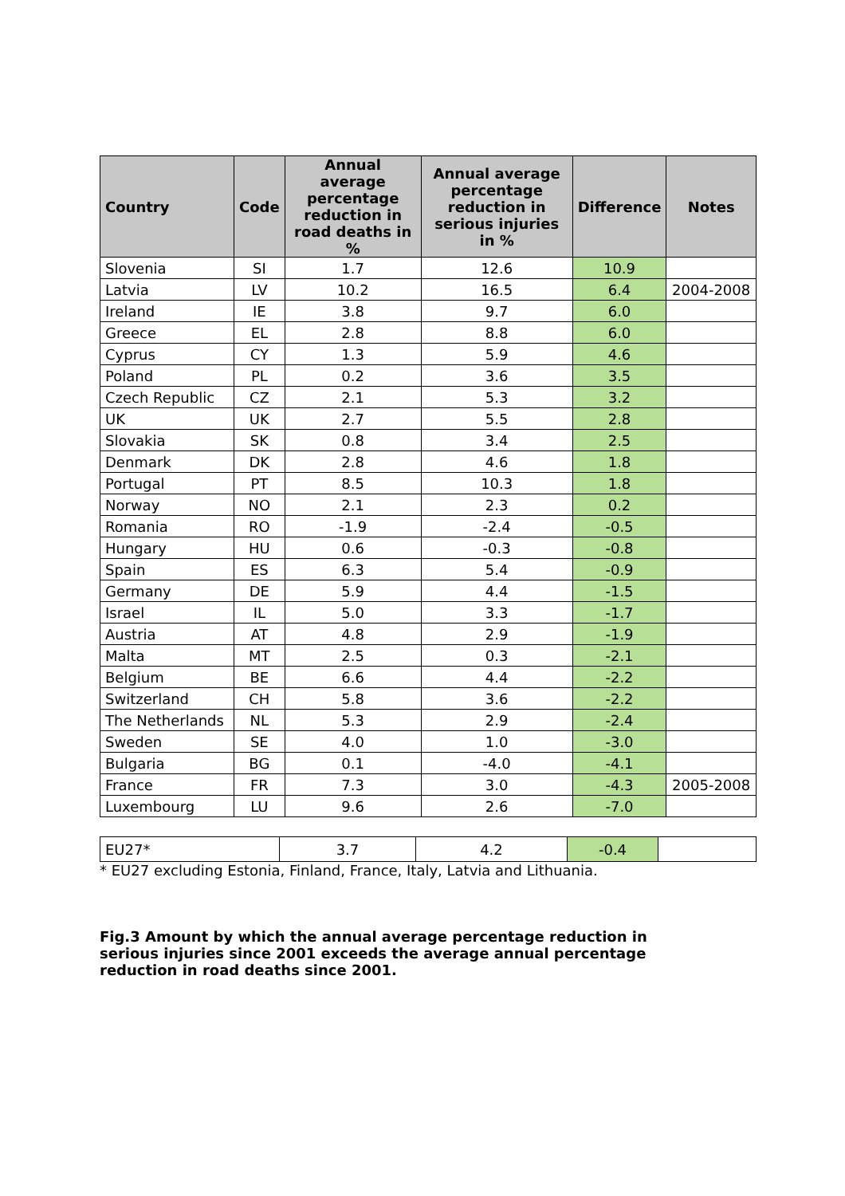| Country | Code | Annual average percentage reduction in road deaths in % | Annual average percentage reduction in serious injuries in % | Difference | Notes |
| --- | --- | --- | --- | --- | --- |
| Slovenia | SI | 1.7 | 12.6 | 10.9 | |
| Latvia | LV | 10.2 | 16.5 | 6.4 | 2004-2008 |
| Ireland | IE | 3.8 | 9.7 | 6.0 | |
| Greece | EL | 2.8 | 8.8 | 6.0 | |
| Cyprus | CY | 1.3 | 5.9 | 4.6 | |
| Poland | PL | 0.2 | 3.6 | 3.5 | |
| Czech Republic | CZ | 2.1 | 5.3 | 3.2 | |
| UK | UK | 2.7 | 5.5 | 2.8 | |
| Slovakia | SK | 0.8 | 3.4 | 2.5 | |
| Denmark | DK | 2.8 | 4.6 | 1.8 | |
| Portugal | PT | 8.5 | 10.3 | 1.8 | |
| Norway | NO | 2.1 | 2.3 | 0.2 | |
| Romania | RO | -1.9 | -2.4 | -0.5 | |
| Hungary | HU | 0.6 | -0.3 | -0.8 | |
| Spain | ES | 6.3 | 5.4 | -0.9 | |
| Germany | DE | 5.9 | 4.4 | -1.5 | |
| Israel | IL | 5.0 | 3.3 | -1.7 | |
| Austria | AT | 4.8 | 2.9 | -1.9 | |
| Malta | MT | 2.5 | 0.3 | -2.1 | |
| Belgium | BE | 6.6 | 4.4 | -2.2 | |
| Switzerland | CH | 5.8 | 3.6 | -2.2 | |
| The Netherlands | NL | 5.3 | 2.9 | -2.4 | |
| Sweden | SE | 4.0 | 1.0 | -3.0 | |
| Bulgaria | BG | 0.1 | -4.0 | -4.1 | |
| France | FR | 7.3 | 3.0 | -4.3 | 2005-2008 |
| Luxembourg | LU | 9.6 | 2.6 | -7.0 | |
| EU27* | 3.7 | 4.2 | -0.4 | |
* EU27 excluding Estonia, Finland, France, Italy, Latvia and Lithuania.
Fig.3 Amount by which the annual average percentage reduction in serious injuries since 2001 exceeds the average annual percentage reduction in road deaths since 2001.